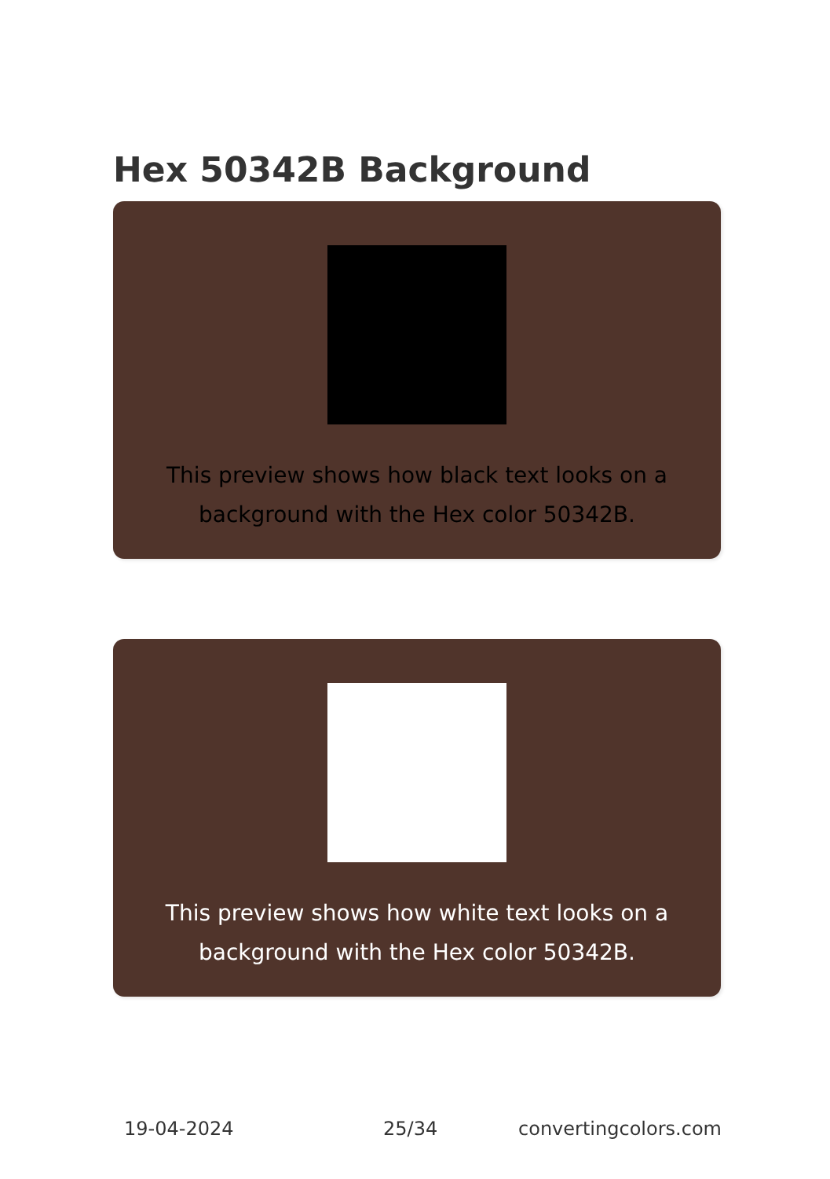Hex 50342B Background
This preview shows how black text looks on a background with the Hex color 50342B.
This preview shows how white text looks on a background with the Hex color 50342B.
19-04-2024 25/34 convertingcolors.com